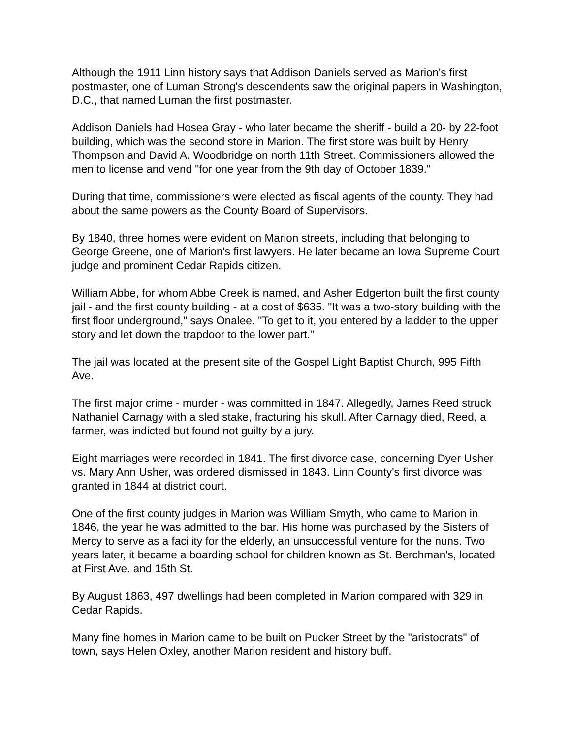Although the 1911 Linn history says that Addison Daniels served as Marion's first postmaster, one of Luman Strong's descendents saw the original papers in Washington, D.C., that named Luman the first postmaster.
Addison Daniels had Hosea Gray - who later became the sheriff - build a 20- by 22-foot building, which was the second store in Marion. The first store was built by Henry Thompson and David A. Woodbridge on north 11th Street. Commissioners allowed the men to license and vend "for one year from the 9th day of October 1839."
During that time, commissioners were elected as fiscal agents of the county. They had about the same powers as the County Board of Supervisors.
By 1840, three homes were evident on Marion streets, including that belonging to George Greene, one of Marion's first lawyers. He later became an Iowa Supreme Court judge and prominent Cedar Rapids citizen.
William Abbe, for whom Abbe Creek is named, and Asher Edgerton built the first county jail - and the first county building - at a cost of $635. "It was a two-story building with the first floor underground," says Onalee. "To get to it, you entered by a ladder to the upper story and let down the trapdoor to the lower part."
The jail was located at the present site of the Gospel Light Baptist Church, 995 Fifth Ave.
The first major crime - murder - was committed in 1847. Allegedly, James Reed struck Nathaniel Carnagy with a sled stake, fracturing his skull. After Carnagy died, Reed, a farmer, was indicted but found not guilty by a jury.
Eight marriages were recorded in 1841. The first divorce case, concerning Dyer Usher vs. Mary Ann Usher, was ordered dismissed in 1843. Linn County's first divorce was granted in 1844 at district court.
One of the first county judges in Marion was William Smyth, who came to Marion in 1846, the year he was admitted to the bar. His home was purchased by the Sisters of Mercy to serve as a facility for the elderly, an unsuccessful venture for the nuns. Two years later, it became a boarding school for children known as St. Berchman's, located at First Ave. and 15th St.
By August 1863, 497 dwellings had been completed in Marion compared with 329 in Cedar Rapids.
Many fine homes in Marion came to be built on Pucker Street by the "aristocrats" of town, says Helen Oxley, another Marion resident and history buff.